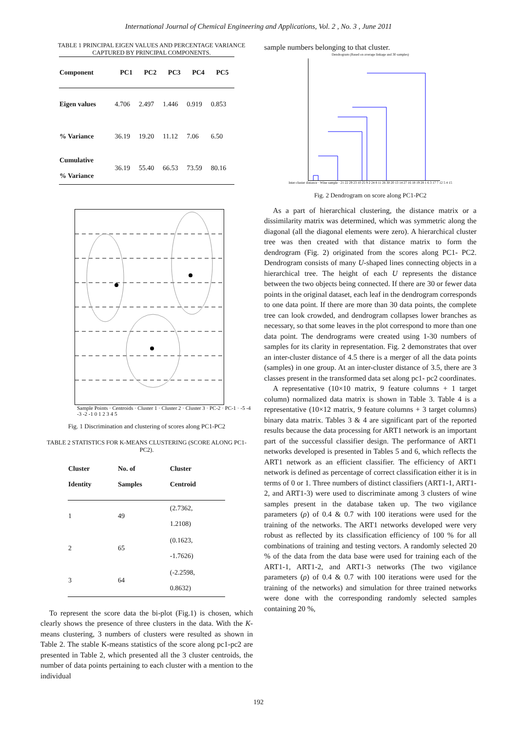International Journal of Chemical Engineering and Applications, Vol. 2 , No. 3 , June 2011
TABLE 1 PRINCIPAL EIGEN VALUES AND PERCENTAGE VARIANCE CAPTURED BY PRINCIPAL COMPONENTS.
| Component | PC1 | PC2 | PC3 | PC4 | PC5 |
| --- | --- | --- | --- | --- | --- |
| Eigen values | 4.706 | 2.497 | 1.446 | 0.919 | 0.853 |
| % Variance | 36.19 | 19.20 | 11.12 | 7.06 | 6.50 |
| Cumulative % Variance | 36.19 | 55.40 | 66.53 | 73.59 | 80.16 |
Sample Points · Centroids · Cluster 1 · Cluster 2 · Cluster 3 · PC-2 · PC-1 · -5 -4 -3 -2 -1 0 1 2 3 4 5
Fig. 1 Discrimination and clustering of scores along PC1-PC2
TABLE 2 STATISTICS FOR K-MEANS CLUSTERING (SCORE ALONG PC1-PC2).
| Cluster Identity | No. of Samples | Cluster Centroid |
| --- | --- | --- |
| 1 | 49 | (2.7362, 1.2108) |
| 2 | 65 | (0.1623, -1.7626) |
| 3 | 64 | (-2.2598, 0.8632) |
To represent the score data the bi-plot (Fig.1) is chosen, which clearly shows the presence of three clusters in the data. With the K-means clustering, 3 numbers of clusters were resulted as shown in Table 2. The stable K-means statistics of the score along pc1-pc2 are presented in Table 2, which presented all the 3 cluster centroids, the number of data points pertaining to each cluster with a mention to the individual
sample numbers belonging to that cluster.
Dendrogram (Based on average linkage and 30 samples)
Inter-cluster distance · Wine sample · 21 22 29 23 10 25 9 2 24 8 11 26 30 20 13 14 27 16 18 19 28 1 6 3 17 7 12 5 4 15
Fig. 2 Dendrogram on score along PC1-PC2
As a part of hierarchical clustering, the distance matrix or a dissimilarity matrix was determined, which was symmetric along the diagonal (all the diagonal elements were zero). A hierarchical cluster tree was then created with that distance matrix to form the dendrogram (Fig. 2) originated from the scores along PC1- PC2. Dendrogram consists of many U-shaped lines connecting objects in a hierarchical tree. The height of each U represents the distance between the two objects being connected. If there are 30 or fewer data points in the original dataset, each leaf in the dendrogram corresponds to one data point. If there are more than 30 data points, the complete tree can look crowded, and dendrogram collapses lower branches as necessary, so that some leaves in the plot correspond to more than one data point. The dendrograms were created using 1-30 numbers of samples for its clarity in representation. Fig. 2 demonstrates that over an inter-cluster distance of 4.5 there is a merger of all the data points (samples) in one group. At an inter-cluster distance of 3.5, there are 3 classes present in the transformed data set along pc1- pc2 coordinates.
A representative (10×10 matrix, 9 feature columns + 1 target column) normalized data matrix is shown in Table 3. Table 4 is a representative (10×12 matrix, 9 feature columns + 3 target columns) binary data matrix. Tables 3 & 4 are significant part of the reported results because the data processing for ART1 network is an important part of the successful classifier design. The performance of ART1 networks developed is presented in Tables 5 and 6, which reflects the ART1 network as an efficient classifier. The efficiency of ART1 network is defined as percentage of correct classification either it is in terms of 0 or 1. Three numbers of distinct classifiers (ART1-1, ART1-2, and ART1-3) were used to discriminate among 3 clusters of wine samples present in the database taken up. The two vigilance parameters (ρ) of 0.4 & 0.7 with 100 iterations were used for the training of the networks. The ART1 networks developed were very robust as reflected by its classification efficiency of 100 % for all combinations of training and testing vectors. A randomly selected 20 % of the data from the data base were used for training each of the ART1-1, ART1-2, and ART1-3 networks (The two vigilance parameters (ρ) of 0.4 & 0.7 with 100 iterations were used for the training of the networks) and simulation for three trained networks were done with the corresponding randomly selected samples containing 20 %,
192